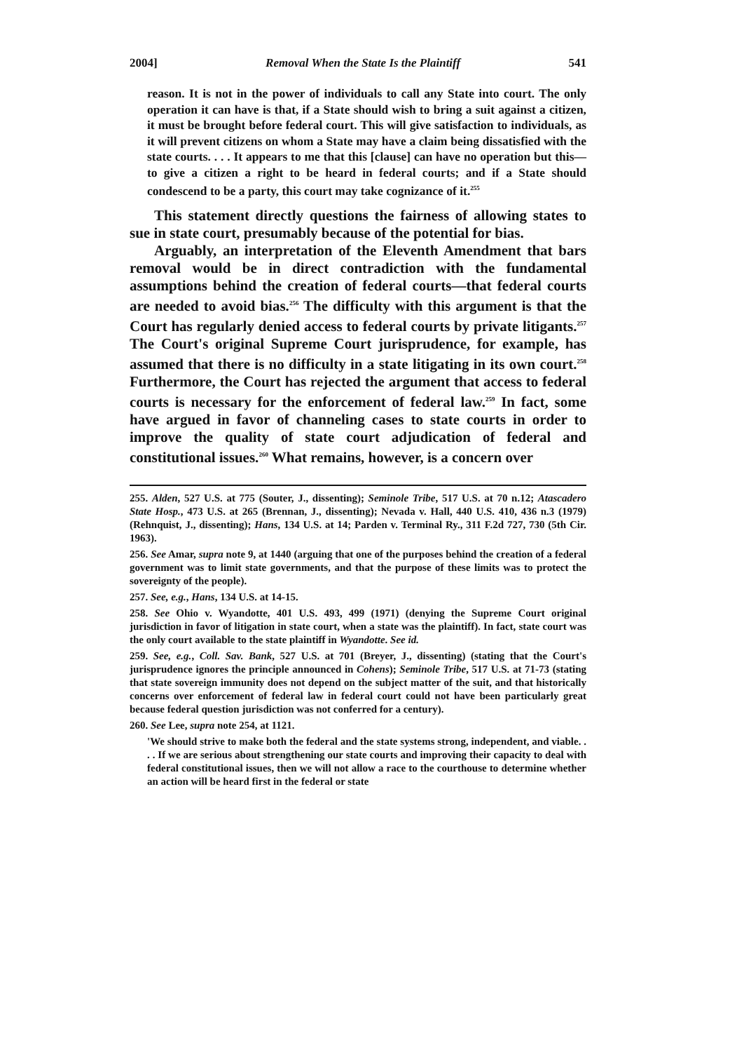2004] Removal When the State Is the Plaintiff 541
reason. It is not in the power of individuals to call any State into court. The only operation it can have is that, if a State should wish to bring a suit against a citizen, it must be brought before federal court. This will give satisfaction to individuals, as it will prevent citizens on whom a State may have a claim being dissatisfied with the state courts. . . . It appears to me that this [clause] can have no operation but this—to give a citizen a right to be heard in federal courts; and if a State should condescend to be a party, this court may take cognizance of it.<sup>255</sup>
This statement directly questions the fairness of allowing states to sue in state court, presumably because of the potential for bias.
Arguably, an interpretation of the Eleventh Amendment that bars removal would be in direct contradiction with the fundamental assumptions behind the creation of federal courts—that federal courts are needed to avoid bias.<sup>256</sup> The difficulty with this argument is that the Court has regularly denied access to federal courts by private litigants.<sup>257</sup> The Court's original Supreme Court jurisprudence, for example, has assumed that there is no difficulty in a state litigating in its own court.<sup>258</sup> Furthermore, the Court has rejected the argument that access to federal courts is necessary for the enforcement of federal law.<sup>259</sup> In fact, some have argued in favor of channeling cases to state courts in order to improve the quality of state court adjudication of federal and constitutional issues.<sup>260</sup> What remains, however, is a concern over
255. Alden, 527 U.S. at 775 (Souter, J., dissenting); Seminole Tribe, 517 U.S. at 70 n.12; Atascadero State Hosp., 473 U.S. at 265 (Brennan, J., dissenting); Nevada v. Hall, 440 U.S. 410, 436 n.3 (1979) (Rehnquist, J., dissenting); Hans, 134 U.S. at 14; Parden v. Terminal Ry., 311 F.2d 727, 730 (5th Cir. 1963).
256. See Amar, supra note 9, at 1440 (arguing that one of the purposes behind the creation of a federal government was to limit state governments, and that the purpose of these limits was to protect the sovereignty of the people).
257. See, e.g., Hans, 134 U.S. at 14-15.
258. See Ohio v. Wyandotte, 401 U.S. 493, 499 (1971) (denying the Supreme Court original jurisdiction in favor of litigation in state court, when a state was the plaintiff). In fact, state court was the only court available to the state plaintiff in Wyandotte. See id.
259. See, e.g., Coll. Sav. Bank, 527 U.S. at 701 (Breyer, J., dissenting) (stating that the Court's jurisprudence ignores the principle announced in Cohens); Seminole Tribe, 517 U.S. at 71-73 (stating that state sovereign immunity does not depend on the subject matter of the suit, and that historically concerns over enforcement of federal law in federal court could not have been particularly great because federal question jurisdiction was not conferred for a century).
260. See Lee, supra note 254, at 1121.
'We should strive to make both the federal and the state systems strong, independent, and viable. . . . If we are serious about strengthening our state courts and improving their capacity to deal with federal constitutional issues, then we will not allow a race to the courthouse to determine whether an action will be heard first in the federal or state